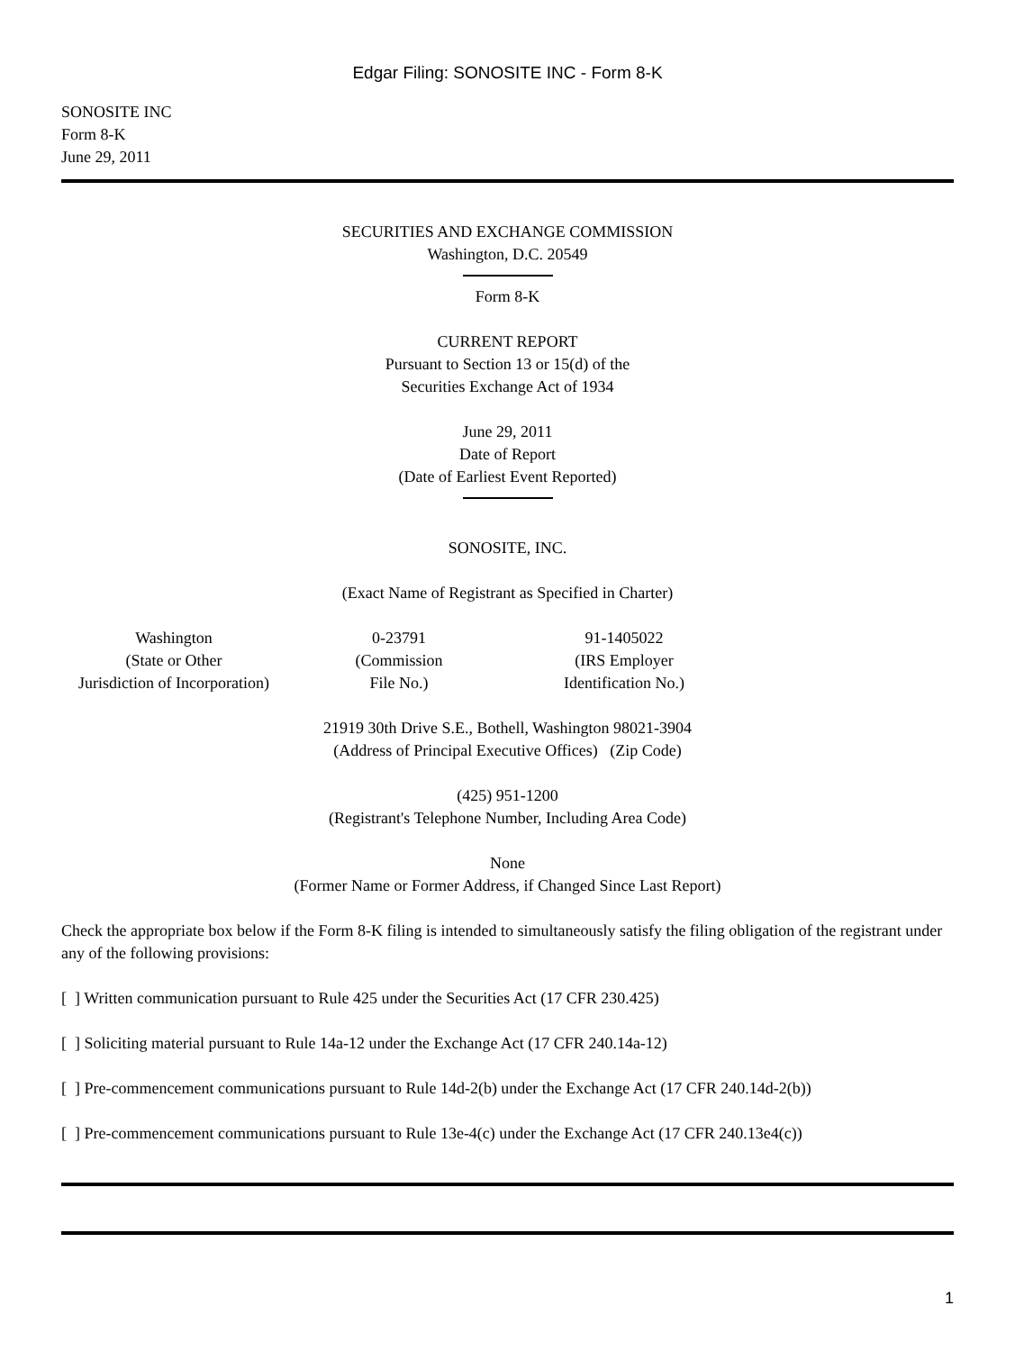Edgar Filing: SONOSITE INC - Form 8-K
SONOSITE INC
Form 8-K
June 29, 2011
SECURITIES AND EXCHANGE COMMISSION
Washington, D.C. 20549
Form 8-K
CURRENT REPORT
Pursuant to Section 13 or 15(d) of the
Securities Exchange Act of 1934
June 29, 2011
Date of Report
(Date of Earliest Event Reported)
SONOSITE, INC.
(Exact Name of Registrant as Specified in Charter)
| Washington (State or Other Jurisdiction of Incorporation) | 0-23791 (Commission File No.) | 91-1405022 (IRS Employer Identification No.) |
21919 30th Drive S.E., Bothell, Washington 98021-3904
(Address of Principal Executive Offices) (Zip Code)
(425) 951-1200
(Registrant's Telephone Number, Including Area Code)
None
(Former Name or Former Address, if Changed Since Last Report)
Check the appropriate box below if the Form 8-K filing is intended to simultaneously satisfy the filing obligation of the registrant under any of the following provisions:
[ ] Written communication pursuant to Rule 425 under the Securities Act (17 CFR 230.425)
[ ] Soliciting material pursuant to Rule 14a-12 under the Exchange Act (17 CFR 240.14a-12)
[ ] Pre-commencement communications pursuant to Rule 14d-2(b) under the Exchange Act (17 CFR 240.14d-2(b))
[ ] Pre-commencement communications pursuant to Rule 13e-4(c) under the Exchange Act (17 CFR 240.13e4(c))
1